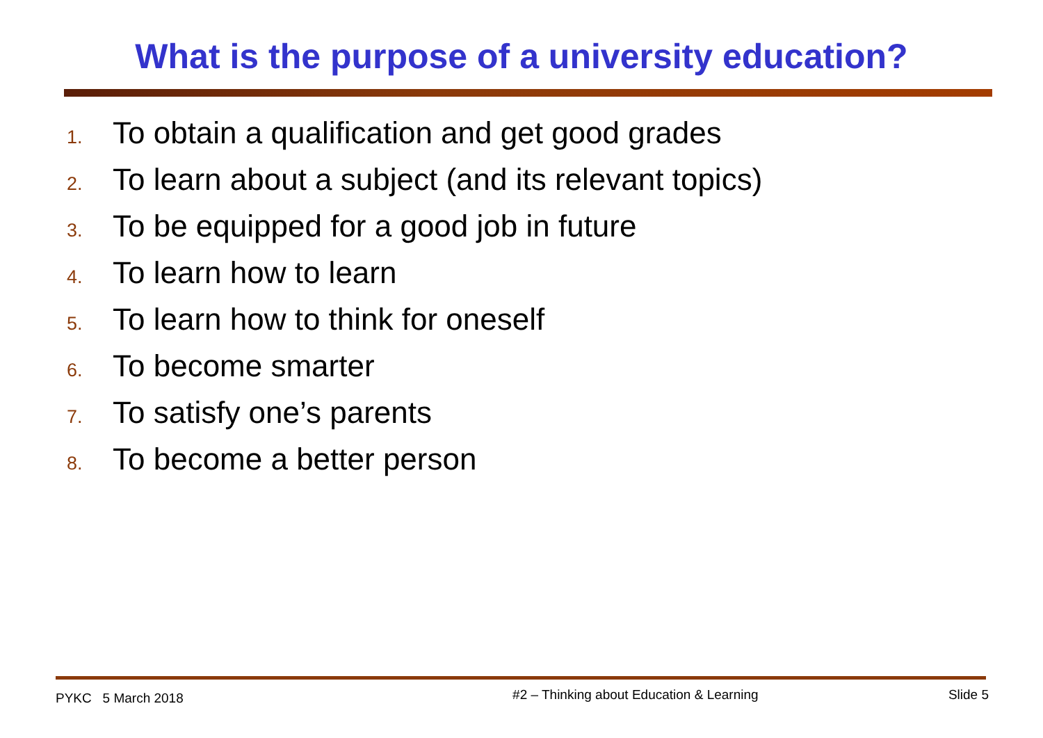What is the purpose of a university education?
1. To obtain a qualification and get good grades
2. To learn about a subject (and its relevant topics)
3. To be equipped for a good job in future
4. To learn how to learn
5. To learn how to think for oneself
6. To become smarter
7. To satisfy one’s parents
8. To become a better person
PYKC 5 March 2018
#2 – Thinking about Education & Learning
Slide 5